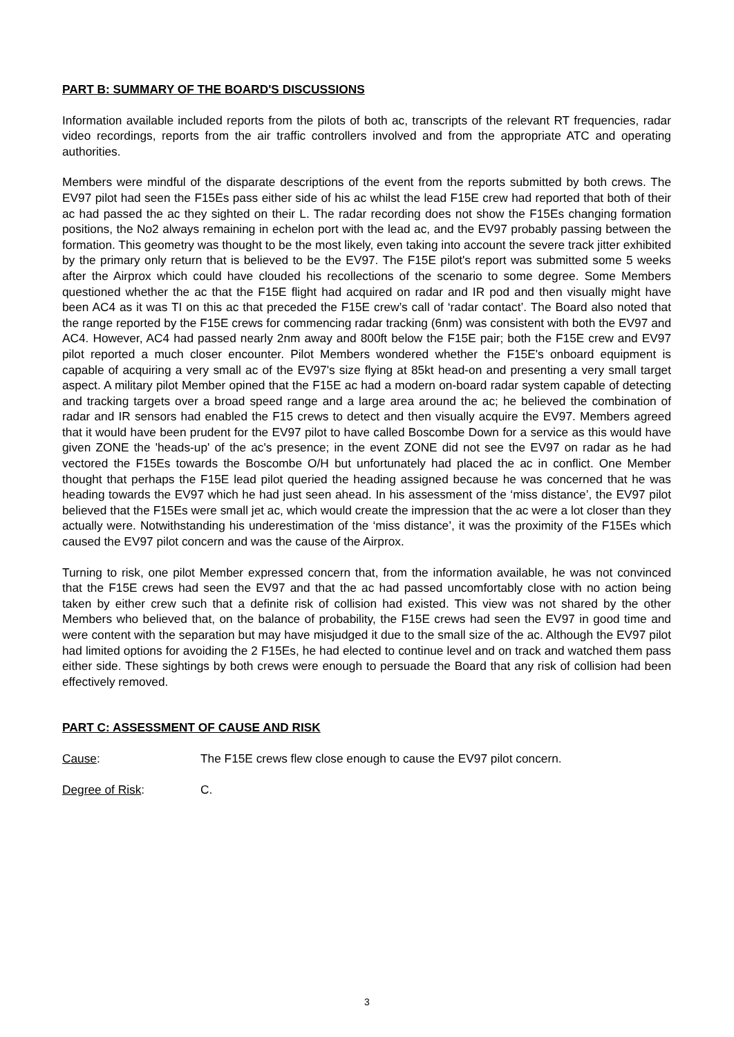PART B: SUMMARY OF THE BOARD'S DISCUSSIONS
Information available included reports from the pilots of both ac, transcripts of the relevant RT frequencies, radar video recordings, reports from the air traffic controllers involved and from the appropriate ATC and operating authorities.
Members were mindful of the disparate descriptions of the event from the reports submitted by both crews. The EV97 pilot had seen the F15Es pass either side of his ac whilst the lead F15E crew had reported that both of their ac had passed the ac they sighted on their L. The radar recording does not show the F15Es changing formation positions, the No2 always remaining in echelon port with the lead ac, and the EV97 probably passing between the formation. This geometry was thought to be the most likely, even taking into account the severe track jitter exhibited by the primary only return that is believed to be the EV97. The F15E pilot's report was submitted some 5 weeks after the Airprox which could have clouded his recollections of the scenario to some degree. Some Members questioned whether the ac that the F15E flight had acquired on radar and IR pod and then visually might have been AC4 as it was TI on this ac that preceded the F15E crew’s call of ‘radar contact’. The Board also noted that the range reported by the F15E crews for commencing radar tracking (6nm) was consistent with both the EV97 and AC4. However, AC4 had passed nearly 2nm away and 800ft below the F15E pair; both the F15E crew and EV97 pilot reported a much closer encounter. Pilot Members wondered whether the F15E's onboard equipment is capable of acquiring a very small ac of the EV97's size flying at 85kt head-on and presenting a very small target aspect. A military pilot Member opined that the F15E ac had a modern on-board radar system capable of detecting and tracking targets over a broad speed range and a large area around the ac; he believed the combination of radar and IR sensors had enabled the F15 crews to detect and then visually acquire the EV97. Members agreed that it would have been prudent for the EV97 pilot to have called Boscombe Down for a service as this would have given ZONE the 'heads-up' of the ac's presence; in the event ZONE did not see the EV97 on radar as he had vectored the F15Es towards the Boscombe O/H but unfortunately had placed the ac in conflict. One Member thought that perhaps the F15E lead pilot queried the heading assigned because he was concerned that he was heading towards the EV97 which he had just seen ahead. In his assessment of the ‘miss distance’, the EV97 pilot believed that the F15Es were small jet ac, which would create the impression that the ac were a lot closer than they actually were. Notwithstanding his underestimation of the ‘miss distance’, it was the proximity of the F15Es which caused the EV97 pilot concern and was the cause of the Airprox.
Turning to risk, one pilot Member expressed concern that, from the information available, he was not convinced that the F15E crews had seen the EV97 and that the ac had passed uncomfortably close with no action being taken by either crew such that a definite risk of collision had existed. This view was not shared by the other Members who believed that, on the balance of probability, the F15E crews had seen the EV97 in good time and were content with the separation but may have misjudged it due to the small size of the ac. Although the EV97 pilot had limited options for avoiding the 2 F15Es, he had elected to continue level and on track and watched them pass either side. These sightings by both crews were enough to persuade the Board that any risk of collision had been effectively removed.
PART C: ASSESSMENT OF CAUSE AND RISK
Cause: The F15E crews flew close enough to cause the EV97 pilot concern.
Degree of Risk: C.
3